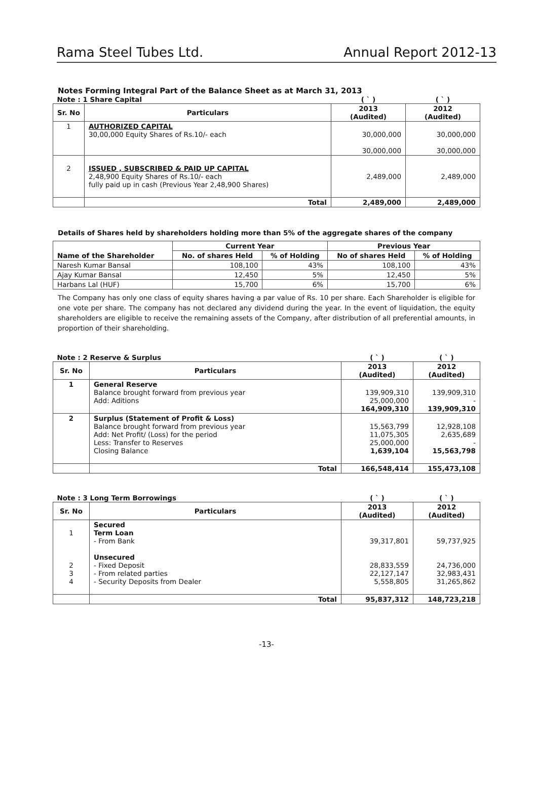Rama Steel Tubes Ltd. Annual Report 2012-13
Notes Forming Integral Part of the Balance Sheet as at March 31, 2013
| Note : 1 Share Capital | | ( ` ) | ( ` ) |
| Sr. No | Particulars | 2013 (Audited) | 2012 (Audited) |
| 1 | AUTHORIZED CAPITAL 30,00,000 Equity Shares of Rs.10/- each | 30,000,000 30,000,000 | 30,000,000 30,000,000 |
| 2 | ISSUED , SUBSCRIBED & PAID UP CAPITAL 2,48,900 Equity Shares of Rs.10/- each fully paid up in cash (Previous Year 2,48,900 Shares) | 2,489,000 | 2,489,000 |
| | Total | 2,489,000 | 2,489,000 |
Details of Shares held by shareholders holding more than 5% of the aggregate shares of the company
| Name of the Shareholder | Current Year | | Previous Year | |
| --- | --- | --- | --- | --- |
| | No. of shares Held | % of Holding | No of shares Held | % of Holding |
| Naresh Kumar Bansal | 108,100 | 43% | 108,100 | 43% |
| Ajay Kumar Bansal | 12,450 | 5% | 12,450 | 5% |
| Harbans Lal (HUF) | 15,700 | 6% | 15,700 | 6% |
The Company has only one class of equity shares having a par value of Rs. 10 per share. Each Shareholder is eligible for one vote per share. The company has not declared any dividend during the year. In the event of liquidation, the equity shareholders are eligible to receive the remaining assets of the Company, after distribution of all preferential amounts, in proportion of their shareholding.
| Note : 2 Reserve & Surplus | | ( ` ) | ( ` ) |
| Sr. No | Particulars | 2013 (Audited) | 2012 (Audited) |
| 1 | General Reserve Balance brought forward from previous year Add: Aditions | 139,909,310 25,000,000 164,909,310 | 139,909,310 - 139,909,310 |
| 2 | Surplus (Statement of Profit & Loss) Balance brought forward from previous year Add: Net Profit/ (Loss) for the period Less: Transfer to Reserves Closing Balance | 15,563,799 11,075,305 25,000,000 1,639,104 | 12,928,108 2,635,689 - 15,563,798 |
| | Total | 166,548,414 | 155,473,108 |
| Note : 3 Long Term Borrowings | | ( ` ) | ( ` ) |
| Sr. No | Particulars | 2013 (Audited) | 2012 (Audited) |
| 1 2 3 4 | Secured Term Loan - From Bank Unsecured - Fixed Deposit - From related parties - Security Deposits from Dealer | 39,317,801 28,833,559 22,127,147 5,558,805 | 59,737,925 24,736,000 32,983,431 31,265,862 |
| | Total | 95,837,312 | 148,723,218 |
-13-